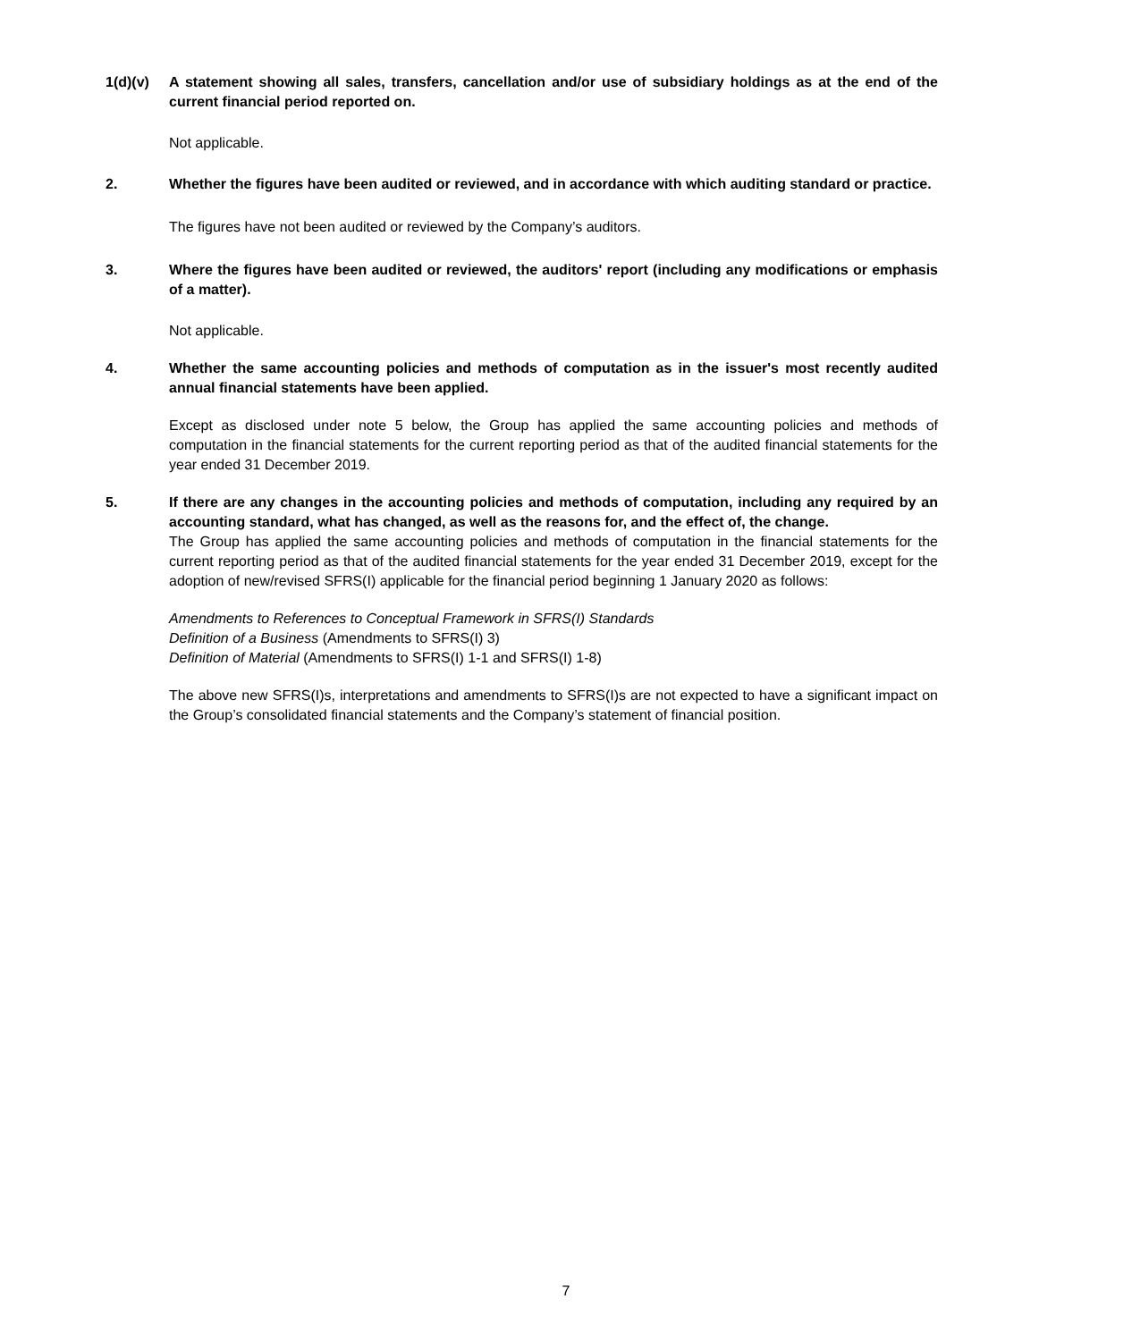1(d)(v) A statement showing all sales, transfers, cancellation and/or use of subsidiary holdings as at the end of the current financial period reported on.
Not applicable.
2. Whether the figures have been audited or reviewed, and in accordance with which auditing standard or practice.
The figures have not been audited or reviewed by the Company’s auditors.
3. Where the figures have been audited or reviewed, the auditors' report (including any modifications or emphasis of a matter).
Not applicable.
4. Whether the same accounting policies and methods of computation as in the issuer's most recently audited annual financial statements have been applied.
Except as disclosed under note 5 below, the Group has applied the same accounting policies and methods of computation in the financial statements for the current reporting period as that of the audited financial statements for the year ended 31 December 2019.
5. If there are any changes in the accounting policies and methods of computation, including any required by an accounting standard, what has changed, as well as the reasons for, and the effect of, the change.
The Group has applied the same accounting policies and methods of computation in the financial statements for the current reporting period as that of the audited financial statements for the year ended 31 December 2019, except for the adoption of new/revised SFRS(I) applicable for the financial period beginning 1 January 2020 as follows:
Amendments to References to Conceptual Framework in SFRS(I) Standards
Definition of a Business (Amendments to SFRS(I) 3)
Definition of Material (Amendments to SFRS(I) 1-1 and SFRS(I) 1-8)
The above new SFRS(I)s, interpretations and amendments to SFRS(I)s are not expected to have a significant impact on the Group’s consolidated financial statements and the Company’s statement of financial position.
7